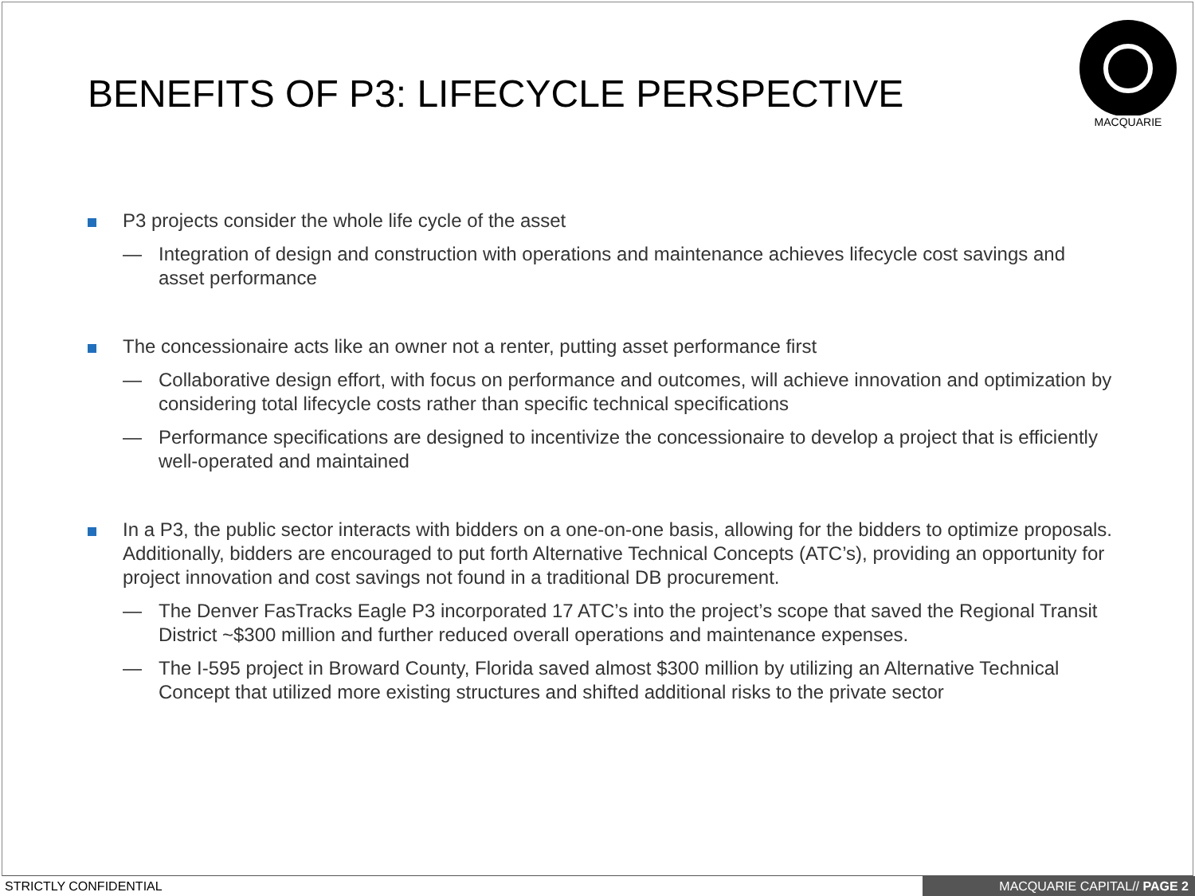BENEFITS OF P3: LIFECYCLE PERSPECTIVE
MACQUARIE
P3 projects consider the whole life cycle of the asset
— Integration of design and construction with operations and maintenance achieves lifecycle cost savings and asset performance
The concessionaire acts like an owner not a renter, putting asset performance first
— Collaborative design effort, with focus on performance and outcomes, will achieve innovation and optimization by considering total lifecycle costs rather than specific technical specifications
— Performance specifications are designed to incentivize the concessionaire to develop a project that is efficiently well-operated and maintained
In a P3, the public sector interacts with bidders on a one-on-one basis, allowing for the bidders to optimize proposals. Additionally, bidders are encouraged to put forth Alternative Technical Concepts (ATC’s), providing an opportunity for project innovation and cost savings not found in a traditional DB procurement.
— The Denver FasTracks Eagle P3 incorporated 17 ATC’s into the project’s scope that saved the Regional Transit District ~$300 million and further reduced overall operations and maintenance expenses.
— The I-595 project in Broward County, Florida saved almost $300 million by utilizing an Alternative Technical Concept that utilized more existing structures and shifted additional risks to the private sector
STRICTLY CONFIDENTIAL MACQUARIE CAPITAL// PAGE 2